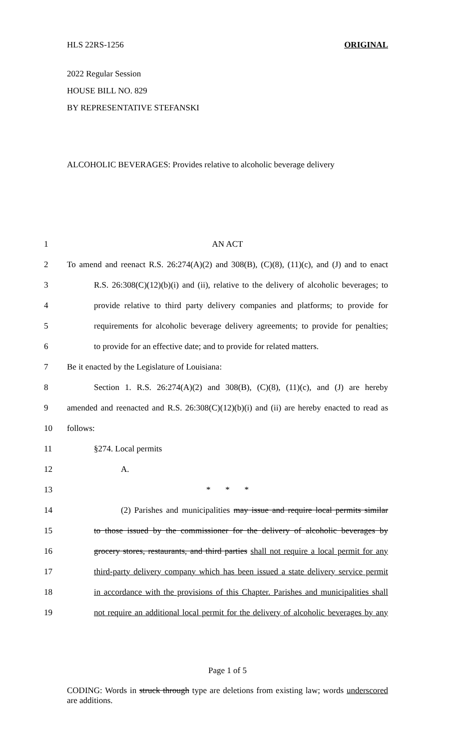HLS 22RS-1256 ORIGINAL
2022 Regular Session
HOUSE BILL NO. 829
BY REPRESENTATIVE STEFANSKI
ALCOHOLIC BEVERAGES: Provides relative to alcoholic beverage delivery
1 AN ACT
2 To amend and reenact R.S. 26:274(A)(2) and 308(B), (C)(8), (11)(c), and (J) and to enact
3 R.S. 26:308(C)(12)(b)(i) and (ii), relative to the delivery of alcoholic beverages; to
4 provide relative to third party delivery companies and platforms; to provide for
5 requirements for alcoholic beverage delivery agreements; to provide for penalties;
6 to provide for an effective date; and to provide for related matters.
7 Be it enacted by the Legislature of Louisiana:
8 Section 1. R.S. 26:274(A)(2) and 308(B), (C)(8), (11)(c), and (J) are hereby
9 amended and reenacted and R.S. 26:308(C)(12)(b)(i) and (ii) are hereby enacted to read as
10 follows:
11 §274. Local permits
12 A.
13 * * *
14 (2) Parishes and municipalities may issue and require local permits similar
15 to those issued by the commissioner for the delivery of alcoholic beverages by
16 grocery stores, restaurants, and third parties shall not require a local permit for any
17 third-party delivery company which has been issued a state delivery service permit
18 in accordance with the provisions of this Chapter. Parishes and municipalities shall
19 not require an additional local permit for the delivery of alcoholic beverages by any
Page 1 of 5
CODING: Words in struck through type are deletions from existing law; words underscored are additions.